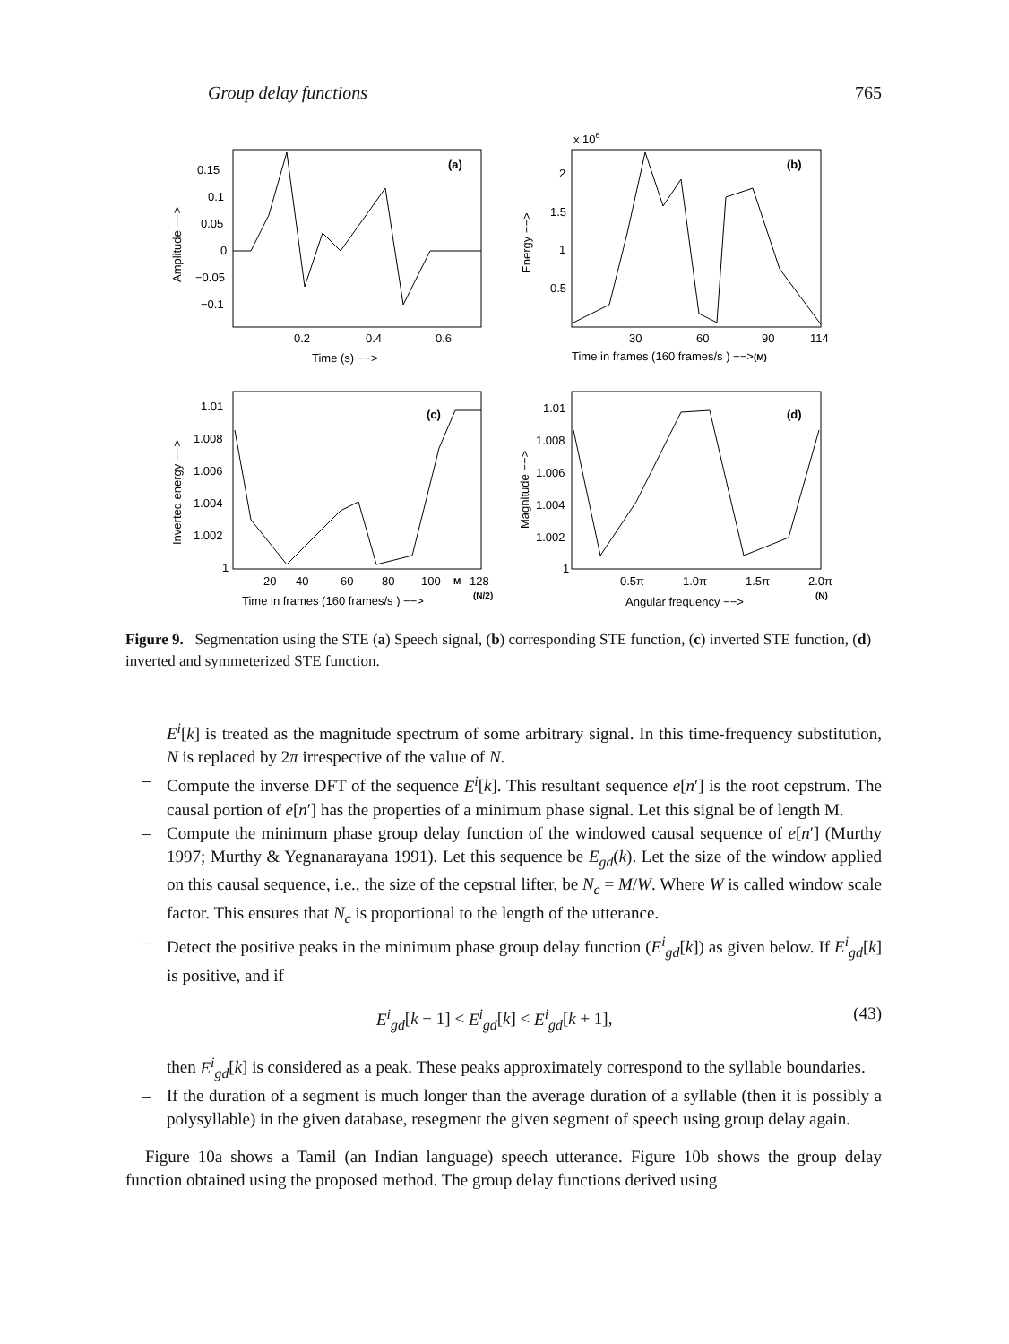Group delay functions 765
(a)
0.15
0.1
0.05
0
−0.05
−0.1
0.2
0.4
0.6
Time (s) −−>
Amplitude −−>
(b)
x 106
2
1.5
1
0.5
30
60
90
114
Time in frames (160 frames/s ) −−>(M)
Energy −−>
(c)
1.01
1.008
1.006
1.004
1.002
1
20
40
60
80
100
M
128
Time in frames (160 frames/s ) −−>
(N/2)
Inverted energy −−>
(d)
1.01
1.008
1.006
1.004
1.002
1
0.5π
1.0π
1.5π
2.0π
Angular frequency −−>
(N)
Magnitude −−>
Figure 9. Segmentation using the STE (a) Speech signal, (b) corresponding STE function, (c) inverted STE function, (d) inverted and symmeterized STE function.
E<sup>i</sup>[k] is treated as the magnitude spectrum of some arbitrary signal. In this time-frequency substitution, N is replaced by 2π irrespective of the value of N.
– Compute the inverse DFT of the sequence E<sup>i</sup>[k]. This resultant sequence e[n′] is the root cepstrum. The causal portion of e[n′] has the properties of a minimum phase signal. Let this signal be of length M.
– Compute the minimum phase group delay function of the windowed causal sequence of e[n′] (Murthy 1997; Murthy & Yegnanarayana 1991). Let this sequence be E<sub>gd</sub>(k). Let the size of the window applied on this causal sequence, i.e., the size of the cepstral lifter, be N<sub>c</sub> = M/W. Where W is called window scale factor. This ensures that N<sub>c</sub> is proportional to the length of the utterance.
– Detect the positive peaks in the minimum phase group delay function (E<sup>i</sup><sub>gd</sub>[k]) as given below. If E<sup>i</sup><sub>gd</sub>[k] is positive, and if
E<sup>i</sup><sub>gd</sub>[k − 1] < E<sup>i</sup><sub>gd</sub>[k] < E<sup>i</sup><sub>gd</sub>[k + 1], (43)
then E<sup>i</sup><sub>gd</sub>[k] is considered as a peak. These peaks approximately correspond to the syllable boundaries.
– If the duration of a segment is much longer than the average duration of a syllable (then it is possibly a polysyllable) in the given database, resegment the given segment of speech using group delay again.
Figure 10a shows a Tamil (an Indian language) speech utterance. Figure 10b shows the group delay function obtained using the proposed method. The group delay functions derived using